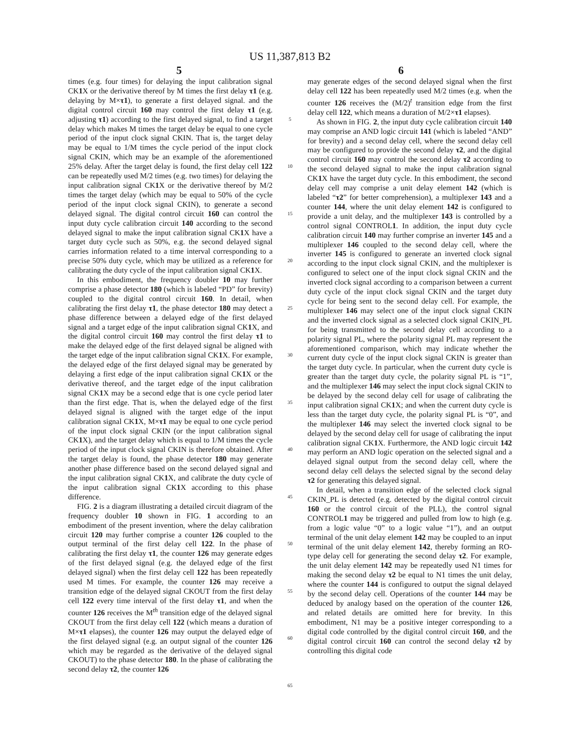US 11,387,813 B2
5 6
times (e.g. four times) for delaying the input calibration signal CK1 X or the derivative thereof by M times the first delay τ1 (e.g. delaying by M×τ1), to generate a first delayed signal. and the digital control circuit 160 may control the first delay τ1 (e.g. adjusting τ1) according to the first delayed signal, to find a target delay which makes M times the target delay be equal to one cycle period of the input clock signal CKIN. That is, the target delay may be equal to 1/M times the cycle period of the input clock signal CKIN, which may be an example of the aforementioned 25% delay. After the target delay is found, the first delay cell 122 can be repeatedly used M/2 times (e.g. two times) for delaying the input calibration signal CK1 X or the derivative thereof by M/2 times the target delay (which may be equal to 50% of the cycle period of the input clock signal CKIN), to generate a second delayed signal. The digital control circuit 160 can control the input duty cycle calibration circuit 140 according to the second delayed signal to make the input calibration signal CK1 X have a target duty cycle such as 50%, e.g. the second delayed signal carries information related to a time interval corresponding to a precise 50% duty cycle, which may be utilized as a reference for calibrating the duty cycle of the input calibration signal CK1 X.
In this embodiment, the frequency doubler 10 may further comprise a phase detector 180 (which is labeled “PD” for brevity) coupled to the digital control circuit 160. In detail, when calibrating the first delay τ1, the phase detector 180 may detect a phase difference between a delayed edge of the first delayed signal and a target edge of the input calibration signal CK1 X, and the digital control circuit 160 may control the first delay τ1 to make the delayed edge of the first delayed signal be aligned with the target edge of the input calibration signal CK1 X. For example, the delayed edge of the first delayed signal may be generated by delaying a first edge of the input calibration signal CK1 X or the derivative thereof, and the target edge of the input calibration signal CK1 X may be a second edge that is one cycle period later than the first edge. That is, when the delayed edge of the first delayed signal is aligned with the target edge of the input calibration signal CK1 X, M×τ1 may be equal to one cycle period of the input clock signal CKIN (or the input calibration signal CK1 X), and the target delay which is equal to 1/M times the cycle period of the input clock signal CKIN is therefore obtained. After the target delay is found, the phase detector 180 may generate another phase difference based on the second delayed signal and the input calibration signal CK1 X, and calibrate the duty cycle of the input calibration signal CK1 X according to this phase difference.
FIG. 2 is a diagram illustrating a detailed circuit diagram of the frequency doubler 10 shown in FIG. 1 according to an embodiment of the present invention, where the delay calibration circuit 120 may further comprise a counter 126 coupled to the output terminal of the first delay cell 122. In the phase of calibrating the first delay τ1, the counter 126 may generate edges of the first delayed signal (e.g. the delayed edge of the first delayed signal) when the first delay cell 122 has been repeatedly used M times. For example, the counter 126 may receive a transition edge of the delayed signal CKOUT from the first delay cell 122 every time interval of the first delay τ1, and when the counter 126 receives the M<sup>th</sup> transition edge of the delayed signal CKOUT from the first delay cell 122 (which means a duration of M×τ1 elapses), the counter 126 may output the delayed edge of the first delayed signal (e.g. an output signal of the counter 126 which may be regarded as the derivative of the delayed signal CKOUT) to the phase detector 180. In the phase of calibrating the second delay τ2, the counter 126
5
10
15
20
25
30
35
40
45
50
55
60
65
may generate edges of the second delayed signal when the first delay cell 122 has been repeatedly used M/2 times (e.g. when the counter 126 receives the (M/2)<sup>t</sup> transition edge from the first delay cell 122, which means a duration of M/2×τ1 elapses).
As shown in FIG. 2, the input duty cycle calibration circuit 140 may comprise an AND logic circuit 141 (which is labeled “AND” for brevity) and a second delay cell, where the second delay cell may be configured to provide the second delay τ2, and the digital control circuit 160 may control the second delay τ2 according to the second delayed signal to make the input calibration signal CK1 X have the target duty cycle. In this embodiment, the second delay cell may comprise a unit delay element 142 (which is labeled “τ2” for better comprehension), a multiplexer 143 and a counter 144, where the unit delay element 142 is configured to provide a unit delay, and the multiplexer 143 is controlled by a control signal CONTROL1. In addition, the input duty cycle calibration circuit 140 may further comprise an inverter 145 and a multiplexer 146 coupled to the second delay cell, where the inverter 145 is configured to generate an inverted clock signal according to the input clock signal CKIN, and the multiplexer is configured to select one of the input clock signal CKIN and the inverted clock signal according to a comparison between a current duty cycle of the input clock signal CKIN and the target duty cycle for being sent to the second delay cell. For example, the multiplexer 146 may select one of the input clock signal CKIN and the inverted clock signal as a selected clock signal CKIN_PL for being transmitted to the second delay cell according to a polarity signal PL, where the polarity signal PL may represent the aforementioned comparison, which may indicate whether the current duty cycle of the input clock signal CKIN is greater than the target duty cycle. In particular, when the current duty cycle is greater than the target duty cycle, the polarity signal PL is “1”, and the multiplexer 146 may select the input clock signal CKIN to be delayed by the second delay cell for usage of calibrating the input calibration signal CK1 X; and when the current duty cycle is less than the target duty cycle, the polarity signal PL is “0”, and the multiplexer 146 may select the inverted clock signal to be delayed by the second delay cell for usage of calibrating the input calibration signal CK1 X. Furthermore, the AND logic circuit 142 may perform an AND logic operation on the selected signal and a delayed signal output from the second delay cell, where the second delay cell delays the selected signal by the second delay τ2 for generating this delayed signal.
In detail, when a transition edge of the selected clock signal CKIN_PL is detected (e.g. detected by the digital control circuit 160 or the control circuit of the PLL), the control signal CONTROL1 may be triggered and pulled from low to high (e.g. from a logic value “0” to a logic value “1”), and an output terminal of the unit delay element 142 may be coupled to an input terminal of the unit delay element 142, thereby forming an RO-type delay cell for generating the second delay τ2. For example, the unit delay element 142 may be repeatedly used N1 times for making the second delay τ2 be equal to N1 times the unit delay, where the counter 144 is configured to output the signal delayed by the second delay cell. Operations of the counter 144 may be deduced by analogy based on the operation of the counter 126, and related details are omitted here for brevity. In this embodiment, N1 may be a positive integer corresponding to a digital code controlled by the digital control circuit 160, and the digital control circuit 160 can control the second delay τ2 by controlling this digital code